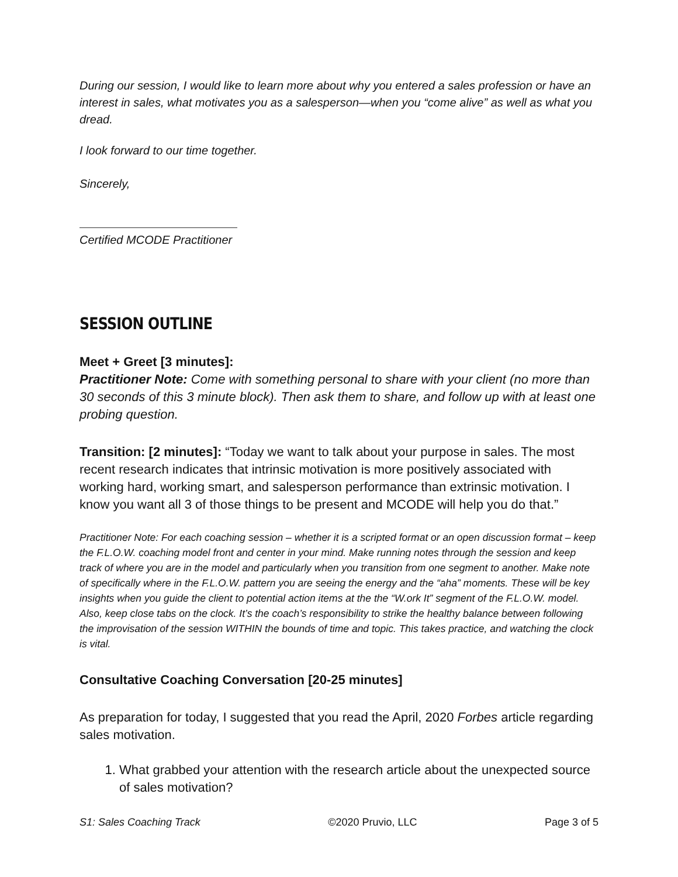During our session, I would like to learn more about why you entered a sales profession or have an interest in sales, what motivates you as a salesperson—when you “come alive” as well as what you dread.
I look forward to our time together.
Sincerely,
Certified MCODE Practitioner
SESSION OUTLINE
Meet + Greet [3 minutes]:
Practitioner Note: Come with something personal to share with your client (no more than 30 seconds of this 3 minute block). Then ask them to share, and follow up with at least one probing question.
Transition: [2 minutes]: “Today we want to talk about your purpose in sales. The most recent research indicates that intrinsic motivation is more positively associated with working hard, working smart, and salesperson performance than extrinsic motivation. I know you want all 3 of those things to be present and MCODE will help you do that.”
Practitioner Note: For each coaching session – whether it is a scripted format or an open discussion format – keep the F.L.O.W. coaching model front and center in your mind. Make running notes through the session and keep track of where you are in the model and particularly when you transition from one segment to another. Make note of specifically where in the F.L.O.W. pattern you are seeing the energy and the “aha” moments. These will be key insights when you guide the client to potential action items at the the “W.ork It” segment of the F.L.O.W. model. Also, keep close tabs on the clock. It’s the coach’s responsibility to strike the healthy balance between following the improvisation of the session WITHIN the bounds of time and topic. This takes practice, and watching the clock is vital.
Consultative Coaching Conversation [20-25 minutes]
As preparation for today, I suggested that you read the April, 2020 Forbes article regarding sales motivation.
1. What grabbed your attention with the research article about the unexpected source of sales motivation?
S1: Sales Coaching Track ©2020 Pruvio, LLC Page 3 of 5